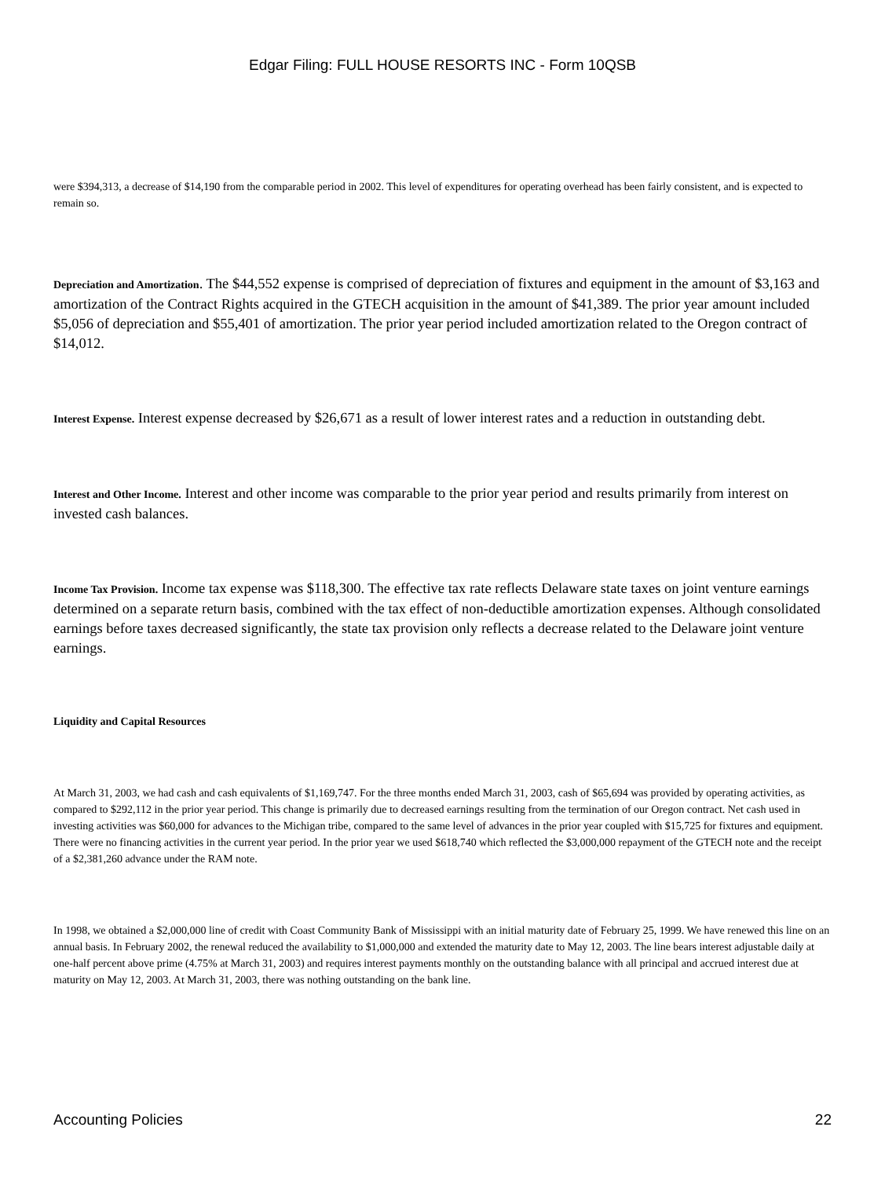Edgar Filing: FULL HOUSE RESORTS INC - Form 10QSB
were $394,313, a decrease of $14,190 from the comparable period in 2002. This level of expenditures for operating overhead has been fairly consistent, and is expected to remain so.
Depreciation and Amortization. The $44,552 expense is comprised of depreciation of fixtures and equipment in the amount of $3,163 and amortization of the Contract Rights acquired in the GTECH acquisition in the amount of $41,389. The prior year amount included $5,056 of depreciation and $55,401 of amortization. The prior year period included amortization related to the Oregon contract of $14,012.
Interest Expense. Interest expense decreased by $26,671 as a result of lower interest rates and a reduction in outstanding debt.
Interest and Other Income. Interest and other income was comparable to the prior year period and results primarily from interest on invested cash balances.
Income Tax Provision. Income tax expense was $118,300. The effective tax rate reflects Delaware state taxes on joint venture earnings determined on a separate return basis, combined with the tax effect of non-deductible amortization expenses. Although consolidated earnings before taxes decreased significantly, the state tax provision only reflects a decrease related to the Delaware joint venture earnings.
Liquidity and Capital Resources
At March 31, 2003, we had cash and cash equivalents of $1,169,747. For the three months ended March 31, 2003, cash of $65,694 was provided by operating activities, as compared to $292,112 in the prior year period. This change is primarily due to decreased earnings resulting from the termination of our Oregon contract. Net cash used in investing activities was $60,000 for advances to the Michigan tribe, compared to the same level of advances in the prior year coupled with $15,725 for fixtures and equipment. There were no financing activities in the current year period. In the prior year we used $618,740 which reflected the $3,000,000 repayment of the GTECH note and the receipt of a $2,381,260 advance under the RAM note.
In 1998, we obtained a $2,000,000 line of credit with Coast Community Bank of Mississippi with an initial maturity date of February 25, 1999. We have renewed this line on an annual basis. In February 2002, the renewal reduced the availability to $1,000,000 and extended the maturity date to May 12, 2003. The line bears interest adjustable daily at one-half percent above prime (4.75% at March 31, 2003) and requires interest payments monthly on the outstanding balance with all principal and accrued interest due at maturity on May 12, 2003. At March 31, 2003, there was nothing outstanding on the bank line.
Accounting Policies 22